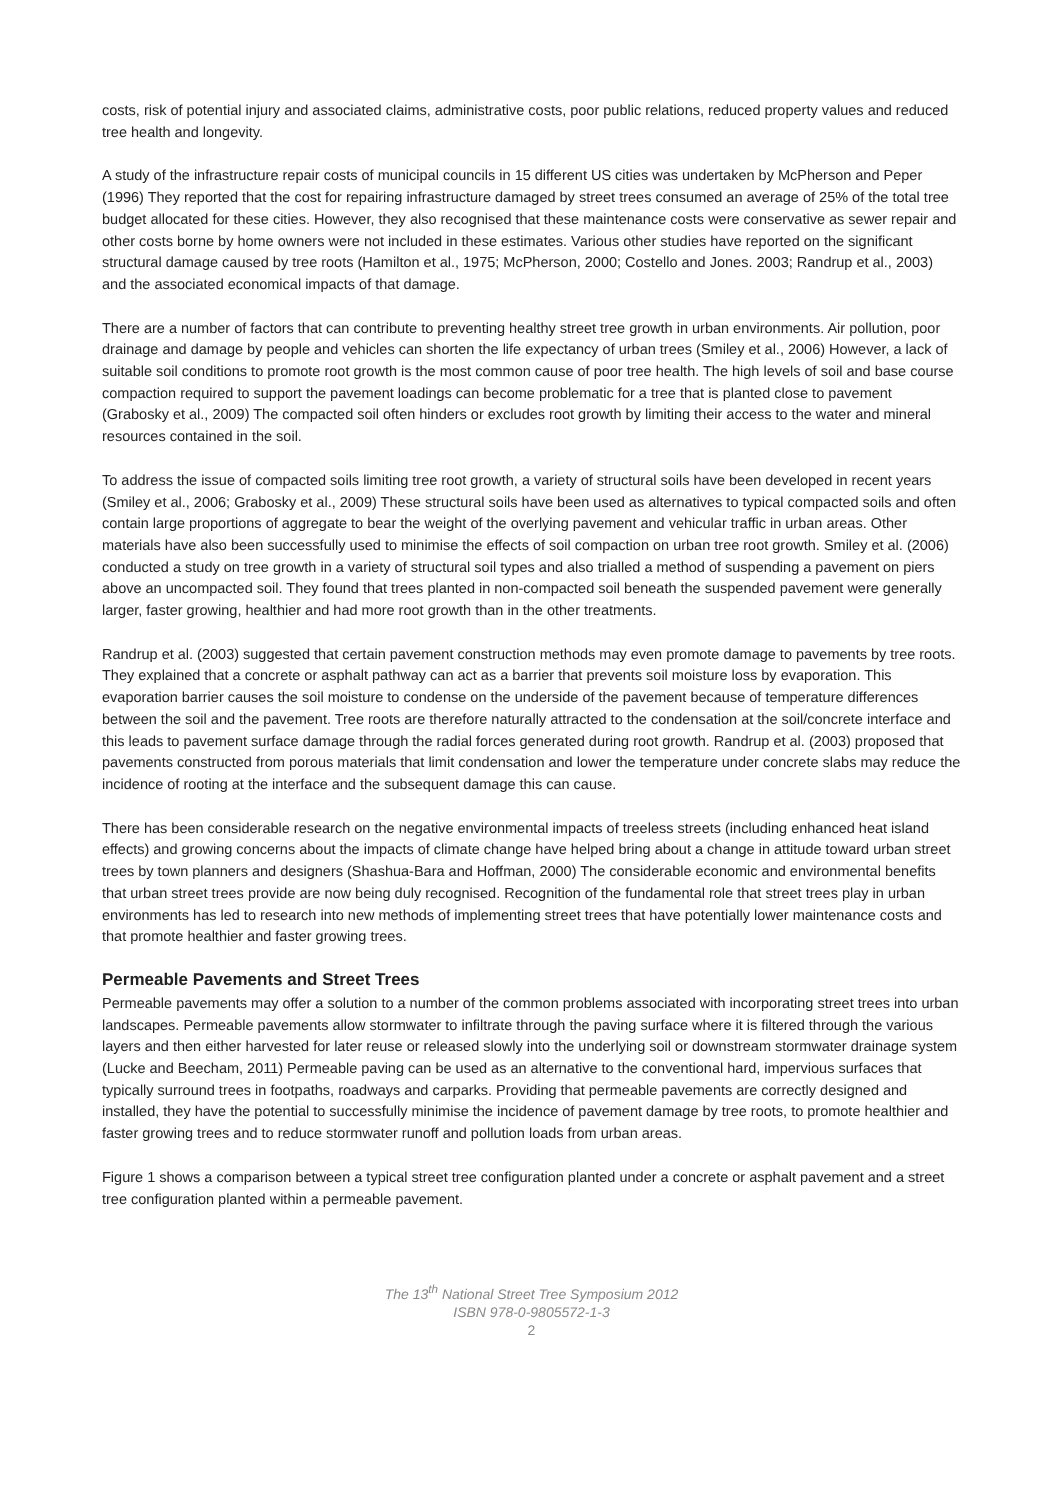costs, risk of potential injury and associated claims, administrative costs, poor public relations, reduced property values and reduced tree health and longevity.
A study of the infrastructure repair costs of municipal councils in 15 different US cities was undertaken by McPherson and Peper (1996) They reported that the cost for repairing infrastructure damaged by street trees consumed an average of 25% of the total tree budget allocated for these cities. However, they also recognised that these maintenance costs were conservative as sewer repair and other costs borne by home owners were not included in these estimates. Various other studies have reported on the significant structural damage caused by tree roots (Hamilton et al., 1975; McPherson, 2000; Costello and Jones. 2003; Randrup et al., 2003) and the associated economical impacts of that damage.
There are a number of factors that can contribute to preventing healthy street tree growth in urban environments. Air pollution, poor drainage and damage by people and vehicles can shorten the life expectancy of urban trees (Smiley et al., 2006) However, a lack of suitable soil conditions to promote root growth is the most common cause of poor tree health. The high levels of soil and base course compaction required to support the pavement loadings can become problematic for a tree that is planted close to pavement (Grabosky et al., 2009) The compacted soil often hinders or excludes root growth by limiting their access to the water and mineral resources contained in the soil.
To address the issue of compacted soils limiting tree root growth, a variety of structural soils have been developed in recent years (Smiley et al., 2006; Grabosky et al., 2009) These structural soils have been used as alternatives to typical compacted soils and often contain large proportions of aggregate to bear the weight of the overlying pavement and vehicular traffic in urban areas. Other materials have also been successfully used to minimise the effects of soil compaction on urban tree root growth. Smiley et al. (2006) conducted a study on tree growth in a variety of structural soil types and also trialled a method of suspending a pavement on piers above an uncompacted soil. They found that trees planted in non-compacted soil beneath the suspended pavement were generally larger, faster growing, healthier and had more root growth than in the other treatments.
Randrup et al. (2003) suggested that certain pavement construction methods may even promote damage to pavements by tree roots. They explained that a concrete or asphalt pathway can act as a barrier that prevents soil moisture loss by evaporation. This evaporation barrier causes the soil moisture to condense on the underside of the pavement because of temperature differences between the soil and the pavement. Tree roots are therefore naturally attracted to the condensation at the soil/concrete interface and this leads to pavement surface damage through the radial forces generated during root growth. Randrup et al. (2003) proposed that pavements constructed from porous materials that limit condensation and lower the temperature under concrete slabs may reduce the incidence of rooting at the interface and the subsequent damage this can cause.
There has been considerable research on the negative environmental impacts of treeless streets (including enhanced heat island effects) and growing concerns about the impacts of climate change have helped bring about a change in attitude toward urban street trees by town planners and designers (Shashua-Bara and Hoffman, 2000) The considerable economic and environmental benefits that urban street trees provide are now being duly recognised. Recognition of the fundamental role that street trees play in urban environments has led to research into new methods of implementing street trees that have potentially lower maintenance costs and that promote healthier and faster growing trees.
Permeable Pavements and Street Trees
Permeable pavements may offer a solution to a number of the common problems associated with incorporating street trees into urban landscapes. Permeable pavements allow stormwater to infiltrate through the paving surface where it is filtered through the various layers and then either harvested for later reuse or released slowly into the underlying soil or downstream stormwater drainage system (Lucke and Beecham, 2011) Permeable paving can be used as an alternative to the conventional hard, impervious surfaces that typically surround trees in footpaths, roadways and carparks. Providing that permeable pavements are correctly designed and installed, they have the potential to successfully minimise the incidence of pavement damage by tree roots, to promote healthier and faster growing trees and to reduce stormwater runoff and pollution loads from urban areas.
Figure 1 shows a comparison between a typical street tree configuration planted under a concrete or asphalt pavement and a street tree configuration planted within a permeable pavement.
The 13<sup>th</sup> National Street Tree Symposium 2012
ISBN 978-0-9805572-1-3
2